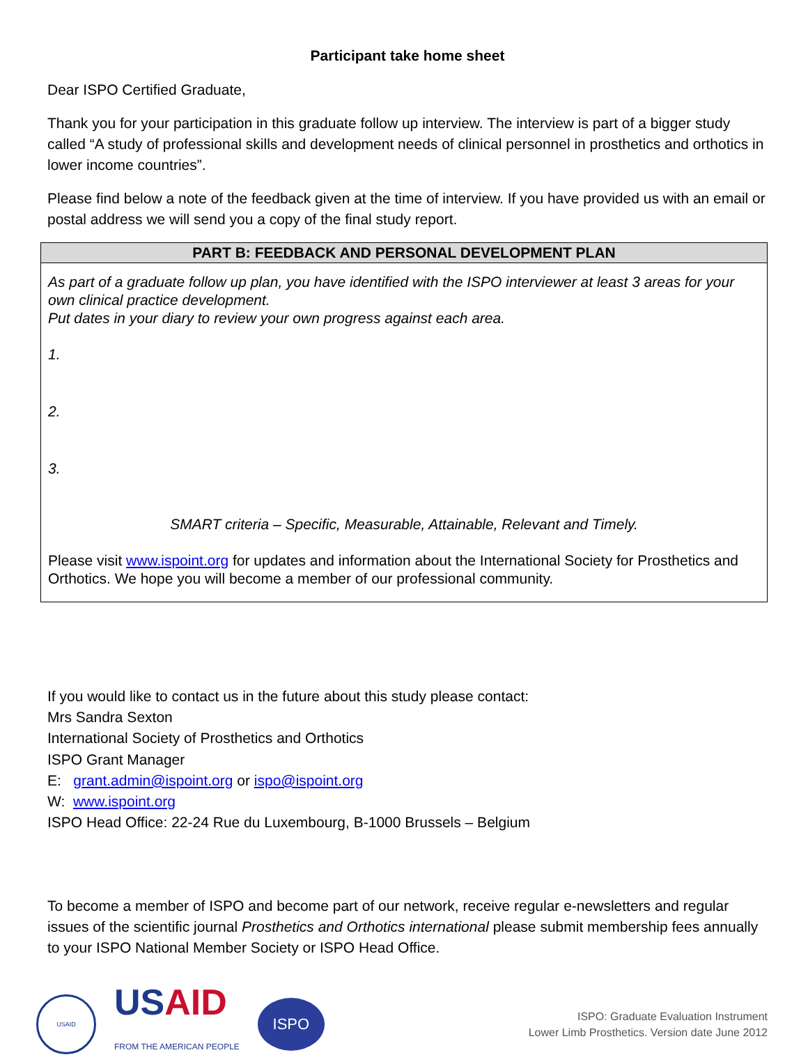Participant take home sheet
Dear ISPO Certified Graduate,
Thank you for your participation in this graduate follow up interview. The interview is part of a bigger study called “A study of professional skills and development needs of clinical personnel in prosthetics and orthotics in lower income countries”.
Please find below a note of the feedback given at the time of interview. If you have provided us with an email or postal address we will send you a copy of the final study report.
| PART B: FEEDBACK AND PERSONAL DEVELOPMENT PLAN |
| --- |
| As part of a graduate follow up plan, you have identified with the ISPO interviewer at least 3 areas for your own clinical practice development. Put dates in your diary to review your own progress against each area. 1. 2. 3. SMART criteria – Specific, Measurable, Attainable, Relevant and Timely. Please visit www.ispoint.org for updates and information about the International Society for Prosthetics and Orthotics. We hope you will become a member of our professional community. |
If you would like to contact us in the future about this study please contact:
Mrs Sandra Sexton
International Society of Prosthetics and Orthotics
ISPO Grant Manager
E: grant.admin@ispoint.org or ispo@ispoint.org
W: www.ispoint.org
ISPO Head Office: 22-24 Rue du Luxembourg, B-1000 Brussels – Belgium
To become a member of ISPO and become part of our network, receive regular e-newsletters and regular issues of the scientific journal Prosthetics and Orthotics international please submit membership fees annually to your ISPO National Member Society or ISPO Head Office.
USAID
USAID
FROM THE AMERICAN PEOPLE
ISPO
ISPO: Graduate Evaluation Instrument
Lower Limb Prosthetics. Version date June 2012